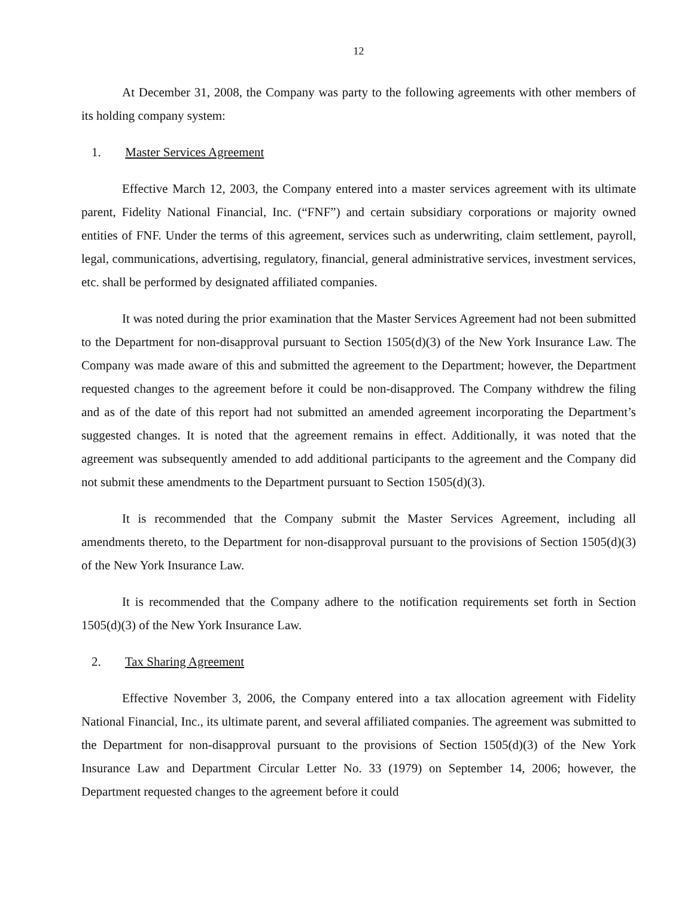12
At December 31, 2008, the Company was party to the following agreements with other members of its holding company system:
1. Master Services Agreement
Effective March 12, 2003, the Company entered into a master services agreement with its ultimate parent, Fidelity National Financial, Inc. (“FNF”) and certain subsidiary corporations or majority owned entities of FNF. Under the terms of this agreement, services such as underwriting, claim settlement, payroll, legal, communications, advertising, regulatory, financial, general administrative services, investment services, etc. shall be performed by designated affiliated companies.
It was noted during the prior examination that the Master Services Agreement had not been submitted to the Department for non-disapproval pursuant to Section 1505(d)(3) of the New York Insurance Law. The Company was made aware of this and submitted the agreement to the Department; however, the Department requested changes to the agreement before it could be non-disapproved. The Company withdrew the filing and as of the date of this report had not submitted an amended agreement incorporating the Department’s suggested changes. It is noted that the agreement remains in effect. Additionally, it was noted that the agreement was subsequently amended to add additional participants to the agreement and the Company did not submit these amendments to the Department pursuant to Section 1505(d)(3).
It is recommended that the Company submit the Master Services Agreement, including all amendments thereto, to the Department for non-disapproval pursuant to the provisions of Section 1505(d)(3) of the New York Insurance Law.
It is recommended that the Company adhere to the notification requirements set forth in Section 1505(d)(3) of the New York Insurance Law.
2. Tax Sharing Agreement
Effective November 3, 2006, the Company entered into a tax allocation agreement with Fidelity National Financial, Inc., its ultimate parent, and several affiliated companies. The agreement was submitted to the Department for non-disapproval pursuant to the provisions of Section 1505(d)(3) of the New York Insurance Law and Department Circular Letter No. 33 (1979) on September 14, 2006; however, the Department requested changes to the agreement before it could